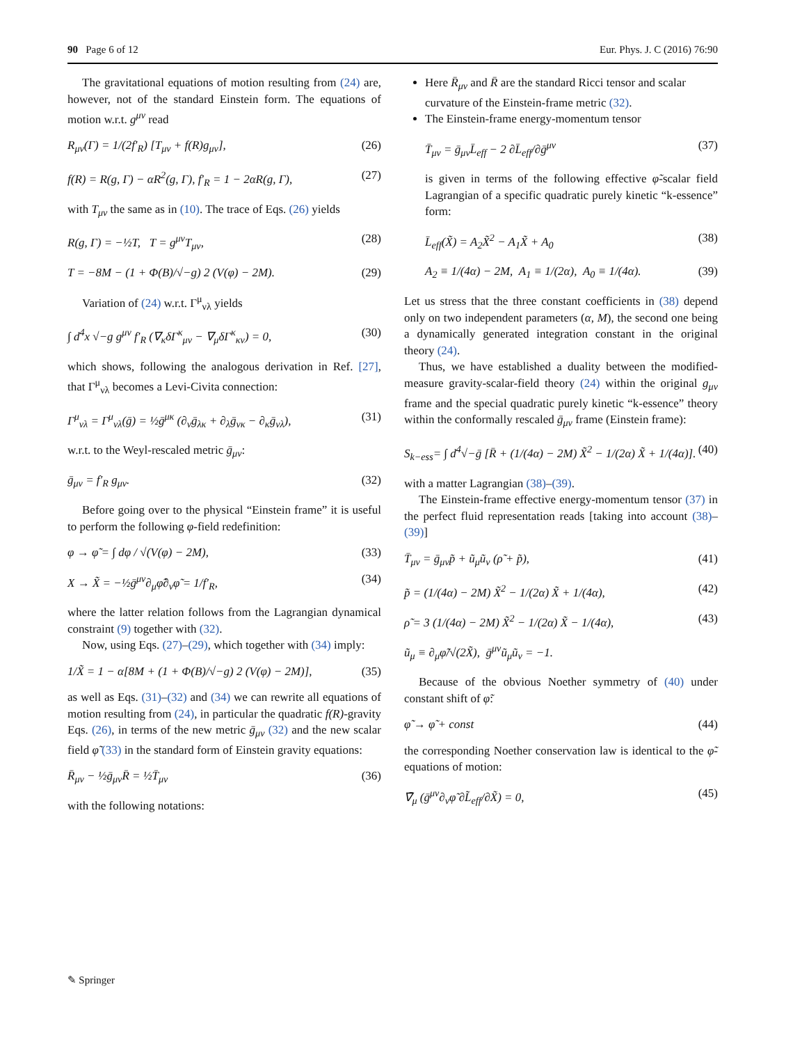90 Page 6 of 12 Eur. Phys. J. C (2016) 76:90
The gravitational equations of motion resulting from (24) are, however, not of the standard Einstein form. The equations of motion w.r.t. g<sup>μν</sup> read
R<sub>μν</sub>(Γ) = 1/(2f′<sub>R</sub>) [T<sub>μν</sub> + f(R)g<sub>μν</sub>], (26)
f(R) = R(g, Γ) − αR<sup>2</sup>(g, Γ), f′<sub>R</sub> = 1 − 2αR(g, Γ), (27)
with T<sub>μν</sub> the same as in (10). The trace of Eqs. (26) yields
R(g, Γ) = −½T, T = g<sup>μν</sup>T<sub>μν</sub>, (28)
T = −8M − (1 + Φ(B)/√−g) 2 (V(φ) − 2M). (29)
Variation of (24) w.r.t. Γ<sup>μ</sup><sub>νλ</sub> yields
∫ d<sup>4</sup>x √−g g<sup>μν</sup> f′<sub>R</sub> (∇<sub>κ</sub>δΓ<sup>κ</sup><sub>μν</sub> − ∇<sub>μ</sub>δΓ<sup>κ</sup><sub>κν</sub>) = 0, (30)
which shows, following the analogous derivation in Ref. [27], that Γ<sup>μ</sup><sub>νλ</sub> becomes a Levi-Civita connection:
Γ<sup>μ</sup><sub>νλ</sub> = Γ<sup>μ</sup><sub>νλ</sub>(ḡ) = ½ḡ<sup>μκ</sup> (∂<sub>ν</sub>ḡ<sub>λκ</sub> + ∂<sub>λ</sub>ḡ<sub>νκ</sub> − ∂<sub>κ</sub>ḡ<sub>νλ</sub>), (31)
w.r.t. to the Weyl-rescaled metric ḡ<sub>μν</sub>:
ḡ<sub>μν</sub> = f′<sub>R</sub> g<sub>μν</sub>. (32)
Before going over to the physical “Einstein frame” it is useful to perform the following φ-field redefinition:
φ → φ̃ = ∫ dφ / √(V(φ) − 2M), (33)
X → X̃ = −½ḡ<sup>μν</sup>∂<sub>μ</sub>φ̃∂<sub>ν</sub>φ̃ = 1/f′<sub>R</sub>, (34)
where the latter relation follows from the Lagrangian dynamical constraint (9) together with (32).
Now, using Eqs. (27)–(29), which together with (34) imply:
1/X̃ = 1 − α[8M + (1 + Φ(B)/√−g) 2 (V(φ) − 2M)], (35)
as well as Eqs. (31)–(32) and (34) we can rewrite all equations of motion resulting from (24), in particular the quadratic f(R)-gravity Eqs. (26), in terms of the new metric ḡ<sub>μν</sub> (32) and the new scalar field φ̃ (33) in the standard form of Einstein gravity equations:
R̄<sub>μν</sub> − ½ḡ<sub>μν</sub>R̄ = ½T̄<sub>μν</sub> (36)
with the following notations:
Here R̄<sub>μν</sub> and R̄ are the standard Ricci tensor and scalar curvature of the Einstein-frame metric (32).
The Einstein-frame energy-momentum tensor
T̄<sub>μν</sub> = ḡ<sub>μν</sub>L̄<sub>eff</sub> − 2 ∂L̄<sub>eff</sub>/∂ḡ<sup>μν</sup> (37)
is given in terms of the following effective φ̃-scalar field Lagrangian of a specific quadratic purely kinetic “k-essence” form:
L̄<sub>eff</sub>(X̃) = A<sub>2</sub>X̃<sup>2</sup> − A<sub>1</sub>X̃ + A<sub>0</sub> (38)
A<sub>2</sub> ≡ 1/(4α) − 2M, A<sub>1</sub> ≡ 1/(2α), A<sub>0</sub> ≡ 1/(4α). (39)
Let us stress that the three constant coefficients in (38) depend only on two independent parameters (α, M), the second one being a dynamically generated integration constant in the original theory (24).
Thus, we have established a duality between the modified-measure gravity-scalar-field theory (24) within the original g<sub>μν</sub> frame and the special quadratic purely kinetic “k-essence” theory within the conformally rescaled ḡ<sub>μν</sub> frame (Einstein frame):
S<sub>k−ess</sub>= ∫ d<sup>4</sup>√−ḡ [R̄ + (1/(4α) − 2M) X̃<sup>2</sup> − 1/(2α) X̃ + 1/(4α)]. (40)
with a matter Lagrangian (38)–(39).
The Einstein-frame effective energy-momentum tensor (37) in the perfect fluid representation reads [taking into account (38)–(39)]
T̄<sub>μν</sub> = ḡ<sub>μν</sub>p̃ + ũ<sub>μ</sub>ũ<sub>ν</sub> (ρ̃ + p̃), (41)
p̃ = (1/(4α) − 2M) X̃<sup>2</sup> − 1/(2α) X̃ + 1/(4α), (42)
ρ̃ = 3 (1/(4α) − 2M) X̃<sup>2</sup> − 1/(2α) X̃ − 1/(4α), (43)
ũ<sub>μ</sub> ≡ ∂<sub>μ</sub>φ̃/√(2X̃), ḡ<sup>μν</sup>ũ<sub>μ</sub>ũ<sub>ν</sub> = −1.
Because of the obvious Noether symmetry of (40) under constant shift of φ̃:
φ̃ → φ̃ + const (44)
the corresponding Noether conservation law is identical to the φ̃-equations of motion:
∇̄<sub>μ</sub> (ḡ<sup>μν</sup>∂<sub>ν</sub>φ̃ ∂L̃<sub>eff</sub>/∂X̃) = 0, (45)
✎ Springer